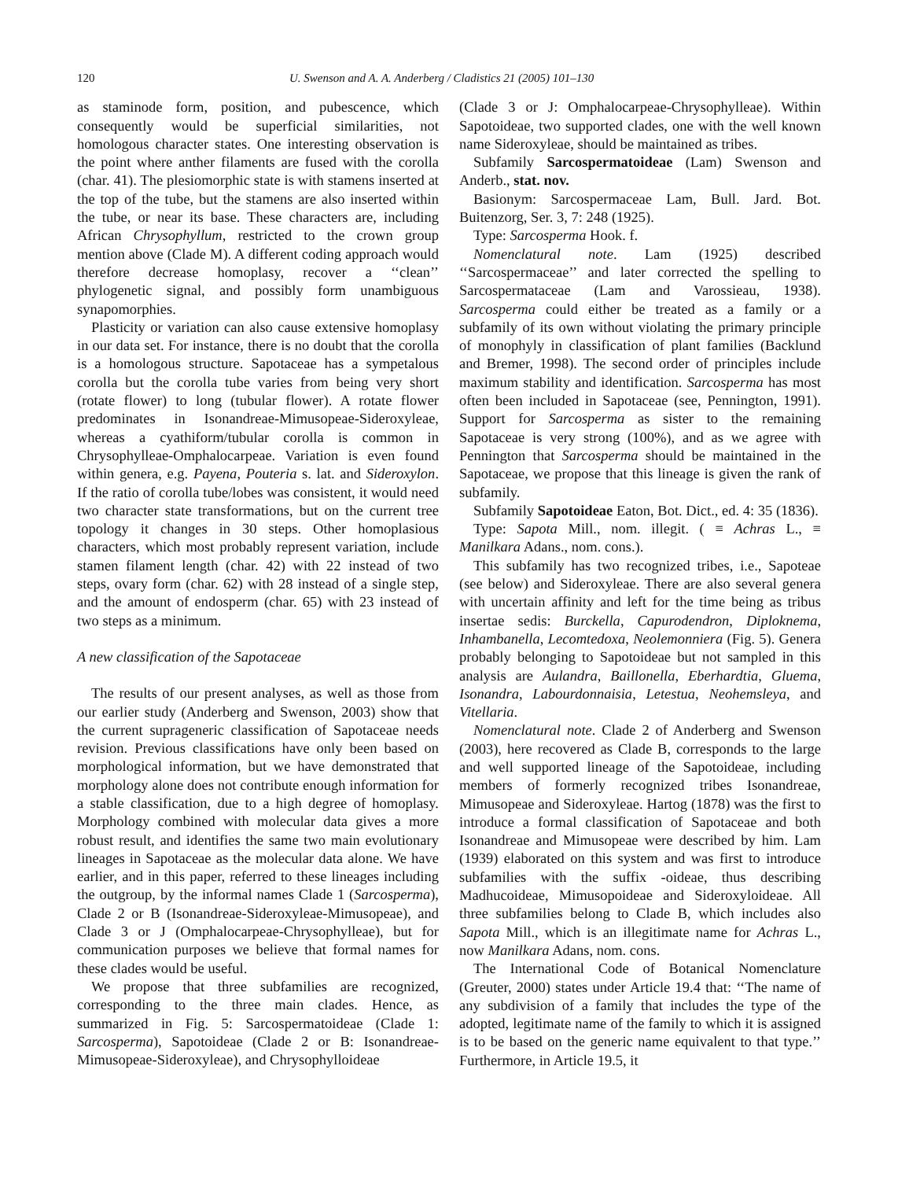120 U. Swenson and A. A. Anderberg / Cladistics 21 (2005) 101–130
as staminode form, position, and pubescence, which consequently would be superficial similarities, not homologous character states. One interesting observation is the point where anther filaments are fused with the corolla (char. 41). The plesiomorphic state is with stamens inserted at the top of the tube, but the stamens are also inserted within the tube, or near its base. These characters are, including African Chrysophyllum, restricted to the crown group mention above (Clade M). A different coding approach would therefore decrease homoplasy, recover a ‘‘clean’’ phylogenetic signal, and possibly form unambiguous synapomorphies.
Plasticity or variation can also cause extensive homoplasy in our data set. For instance, there is no doubt that the corolla is a homologous structure. Sapotaceae has a sympetalous corolla but the corolla tube varies from being very short (rotate flower) to long (tubular flower). A rotate flower predominates in Isonandreae-Mimusopeae-Sideroxyleae, whereas a cyathiform/tubular corolla is common in Chrysophylleae-Omphalocarpeae. Variation is even found within genera, e.g. Payena, Pouteria s. lat. and Sideroxylon. If the ratio of corolla tube/lobes was consistent, it would need two character state transformations, but on the current tree topology it changes in 30 steps. Other homoplasious characters, which most probably represent variation, include stamen filament length (char. 42) with 22 instead of two steps, ovary form (char. 62) with 28 instead of a single step, and the amount of endosperm (char. 65) with 23 instead of two steps as a minimum.
A new classification of the Sapotaceae
The results of our present analyses, as well as those from our earlier study (Anderberg and Swenson, 2003) show that the current suprageneric classification of Sapotaceae needs revision. Previous classifications have only been based on morphological information, but we have demonstrated that morphology alone does not contribute enough information for a stable classification, due to a high degree of homoplasy. Morphology combined with molecular data gives a more robust result, and identifies the same two main evolutionary lineages in Sapotaceae as the molecular data alone. We have earlier, and in this paper, referred to these lineages including the outgroup, by the informal names Clade 1 (Sarcosperma), Clade 2 or B (Isonandreae-Sideroxyleae-Mimusopeae), and Clade 3 or J (Omphalocarpeae-Chrysophylleae), but for communication purposes we believe that formal names for these clades would be useful.
We propose that three subfamilies are recognized, corresponding to the three main clades. Hence, as summarized in Fig. 5: Sarcospermatoideae (Clade 1: Sarcosperma), Sapotoideae (Clade 2 or B: Isonandreae-Mimusopeae-Sideroxyleae), and Chrysophylloideae
(Clade 3 or J: Omphalocarpeae-Chrysophylleae). Within Sapotoideae, two supported clades, one with the well known name Sideroxyleae, should be maintained as tribes.
Subfamily Sarcospermatoideae (Lam) Swenson and Anderb., stat. nov.
Basionym: Sarcospermaceae Lam, Bull. Jard. Bot. Buitenzorg, Ser. 3, 7: 248 (1925).
Type: Sarcosperma Hook. f.
Nomenclatural note. Lam (1925) described ‘‘Sarcospermaceae’’ and later corrected the spelling to Sarcospermataceae (Lam and Varossieau, 1938). Sarcosperma could either be treated as a family or a subfamily of its own without violating the primary principle of monophyly in classification of plant families (Backlund and Bremer, 1998). The second order of principles include maximum stability and identification. Sarcosperma has most often been included in Sapotaceae (see, Pennington, 1991). Support for Sarcosperma as sister to the remaining Sapotaceae is very strong (100%), and as we agree with Pennington that Sarcosperma should be maintained in the Sapotaceae, we propose that this lineage is given the rank of subfamily.
Subfamily Sapotoideae Eaton, Bot. Dict., ed. 4: 35 (1836).
Type: Sapota Mill., nom. illegit. ( ≡ Achras L., ≡ Manilkara Adans., nom. cons.).
This subfamily has two recognized tribes, i.e., Sapoteae (see below) and Sideroxyleae. There are also several genera with uncertain affinity and left for the time being as tribus insertae sedis: Burckella, Capurodendron, Diploknema, Inhambanella, Lecomtedoxa, Neolemonniera (Fig. 5). Genera probably belonging to Sapotoideae but not sampled in this analysis are Aulandra, Baillonella, Eberhardtia, Gluema, Isonandra, Labourdonnaisia, Letestua, Neohemsleya, and Vitellaria.
Nomenclatural note. Clade 2 of Anderberg and Swenson (2003), here recovered as Clade B, corresponds to the large and well supported lineage of the Sapotoideae, including members of formerly recognized tribes Isonandreae, Mimusopeae and Sideroxyleae. Hartog (1878) was the first to introduce a formal classification of Sapotaceae and both Isonandreae and Mimusopeae were described by him. Lam (1939) elaborated on this system and was first to introduce subfamilies with the suffix -oideae, thus describing Madhucoideae, Mimusopoideae and Sideroxyloideae. All three subfamilies belong to Clade B, which includes also Sapota Mill., which is an illegitimate name for Achras L., now Manilkara Adans, nom. cons.
The International Code of Botanical Nomenclature (Greuter, 2000) states under Article 19.4 that: ‘‘The name of any subdivision of a family that includes the type of the adopted, legitimate name of the family to which it is assigned is to be based on the generic name equivalent to that type.’’ Furthermore, in Article 19.5, it